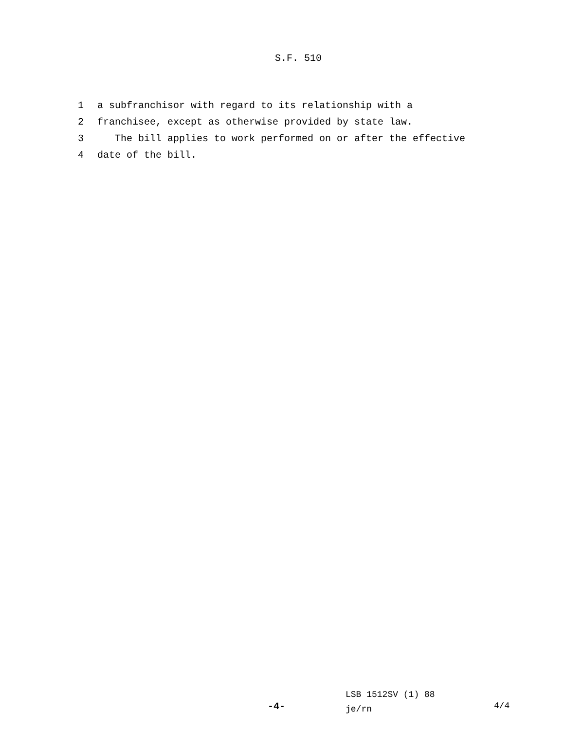S.F. 510
1 a subfranchisor with regard to its relationship with a
2 franchisee, except as otherwise provided by state law.
3 The bill applies to work performed on or after the effective
4 date of the bill.
LSB 1512SV (1) 88
je/rn
-4- 4/4